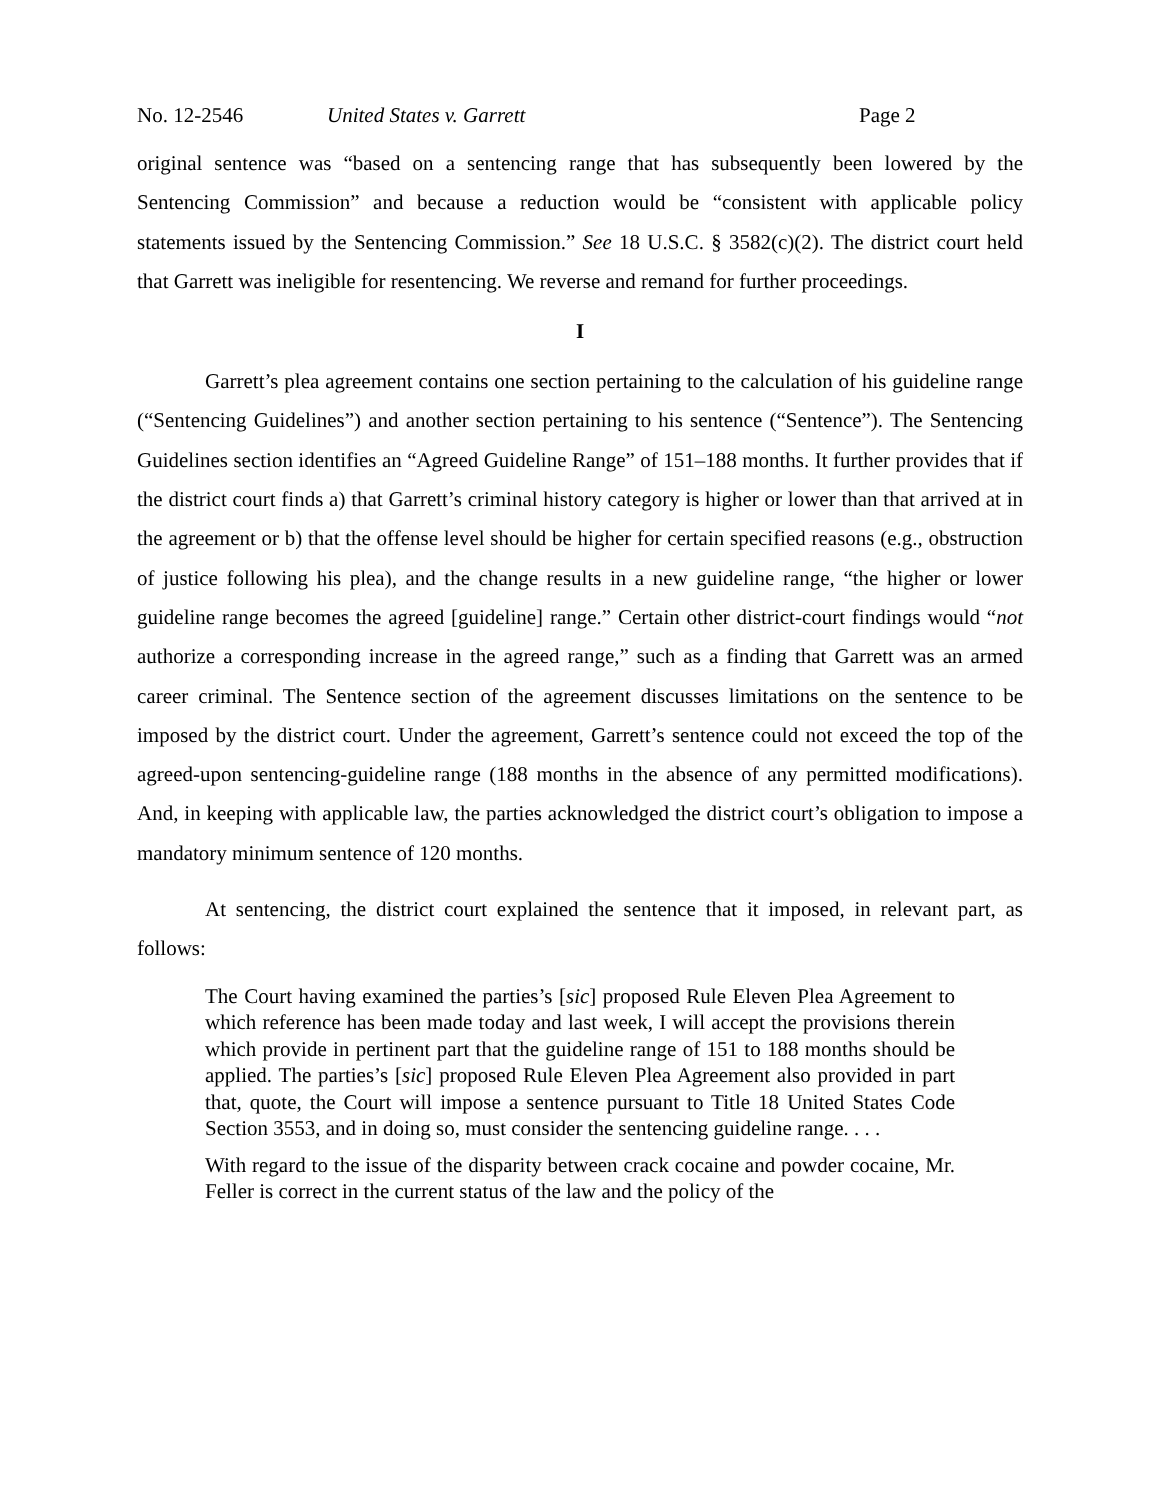No. 12-2546 United States v. Garrett Page 2
original sentence was “based on a sentencing range that has subsequently been lowered by the Sentencing Commission” and because a reduction would be “consistent with applicable policy statements issued by the Sentencing Commission.” See 18 U.S.C. § 3582(c)(2). The district court held that Garrett was ineligible for resentencing. We reverse and remand for further proceedings.
I
Garrett’s plea agreement contains one section pertaining to the calculation of his guideline range (“Sentencing Guidelines”) and another section pertaining to his sentence (“Sentence”). The Sentencing Guidelines section identifies an “Agreed Guideline Range” of 151–188 months. It further provides that if the district court finds a) that Garrett’s criminal history category is higher or lower than that arrived at in the agreement or b) that the offense level should be higher for certain specified reasons (e.g., obstruction of justice following his plea), and the change results in a new guideline range, “the higher or lower guideline range becomes the agreed [guideline] range.” Certain other district-court findings would “not authorize a corresponding increase in the agreed range,” such as a finding that Garrett was an armed career criminal. The Sentence section of the agreement discusses limitations on the sentence to be imposed by the district court. Under the agreement, Garrett’s sentence could not exceed the top of the agreed-upon sentencing-guideline range (188 months in the absence of any permitted modifications). And, in keeping with applicable law, the parties acknowledged the district court’s obligation to impose a mandatory minimum sentence of 120 months.
At sentencing, the district court explained the sentence that it imposed, in relevant part, as follows:
The Court having examined the parties’s [sic] proposed Rule Eleven Plea Agreement to which reference has been made today and last week, I will accept the provisions therein which provide in pertinent part that the guideline range of 151 to 188 months should be applied. The parties’s [sic] proposed Rule Eleven Plea Agreement also provided in part that, quote, the Court will impose a sentence pursuant to Title 18 United States Code Section 3553, and in doing so, must consider the sentencing guideline range. . . .
With regard to the issue of the disparity between crack cocaine and powder cocaine, Mr. Feller is correct in the current status of the law and the policy of the